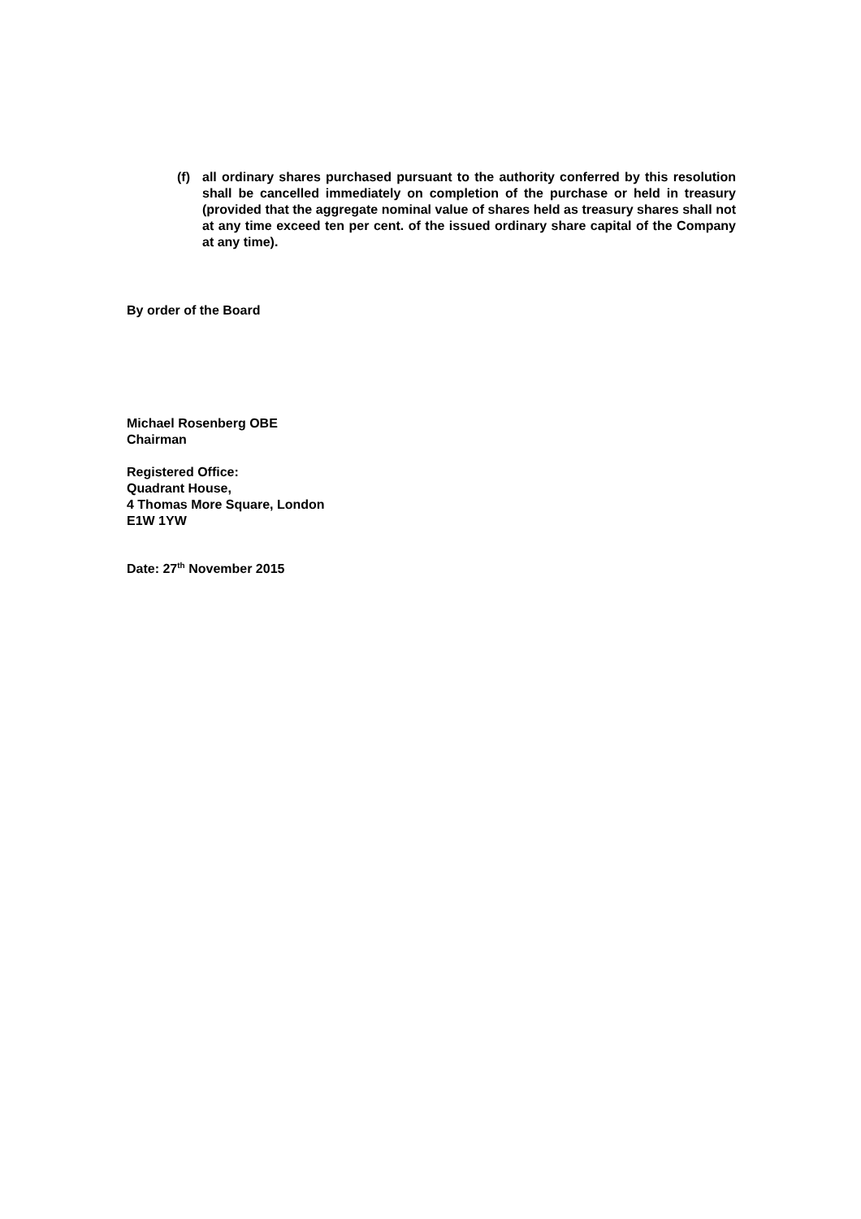(f) all ordinary shares purchased pursuant to the authority conferred by this resolution shall be cancelled immediately on completion of the purchase or held in treasury (provided that the aggregate nominal value of shares held as treasury shares shall not at any time exceed ten per cent. of the issued ordinary share capital of the Company at any time).
By order of the Board
Michael Rosenberg OBE
Chairman
Registered Office:
Quadrant House,
4 Thomas More Square, London
E1W 1YW
Date: 27<sup>th</sup> November 2015